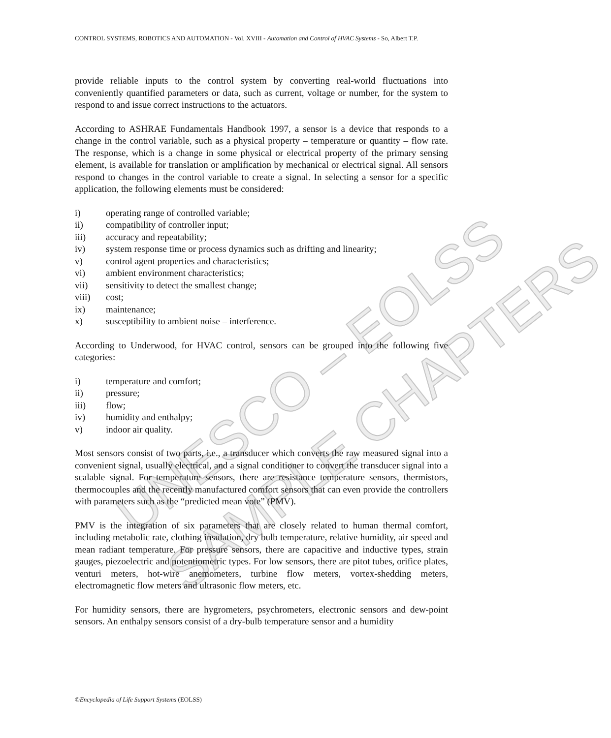UNESCO – EOLSS
SAMPLE CHAPTERS
CONTROL SYSTEMS, ROBOTICS AND AUTOMATION - Vol. XVIII - Automation and Control of HVAC Systems - So, Albert T.P.
provide reliable inputs to the control system by converting real-world fluctuations into conveniently quantified parameters or data, such as current, voltage or number, for the system to respond to and issue correct instructions to the actuators.
According to ASHRAE Fundamentals Handbook 1997, a sensor is a device that responds to a change in the control variable, such as a physical property – temperature or quantity – flow rate. The response, which is a change in some physical or electrical property of the primary sensing element, is available for translation or amplification by mechanical or electrical signal. All sensors respond to changes in the control variable to create a signal. In selecting a sensor for a specific application, the following elements must be considered:
i) operating range of controlled variable;
ii) compatibility of controller input;
iii) accuracy and repeatability;
iv) system response time or process dynamics such as drifting and linearity;
v) control agent properties and characteristics;
vi) ambient environment characteristics;
vii) sensitivity to detect the smallest change;
viii) cost;
ix) maintenance;
x) susceptibility to ambient noise – interference.
According to Underwood, for HVAC control, sensors can be grouped into the following five categories:
i) temperature and comfort;
ii) pressure;
iii) flow;
iv) humidity and enthalpy;
v) indoor air quality.
Most sensors consist of two parts, i.e., a transducer which converts the raw measured signal into a convenient signal, usually electrical, and a signal conditioner to convert the transducer signal into a scalable signal. For temperature sensors, there are resistance temperature sensors, thermistors, thermocouples and the recently manufactured comfort sensors that can even provide the controllers with parameters such as the “predicted mean vote” (PMV).
PMV is the integration of six parameters that are closely related to human thermal comfort, including metabolic rate, clothing insulation, dry bulb temperature, relative humidity, air speed and mean radiant temperature. For pressure sensors, there are capacitive and inductive types, strain gauges, piezoelectric and potentiometric types. For low sensors, there are pitot tubes, orifice plates, venturi meters, hot-wire anemometers, turbine flow meters, vortex-shedding meters, electromagnetic flow meters and ultrasonic flow meters, etc.
For humidity sensors, there are hygrometers, psychrometers, electronic sensors and dew-point sensors. An enthalpy sensors consist of a dry-bulb temperature sensor and a humidity
©Encyclopedia of Life Support Systems (EOLSS)